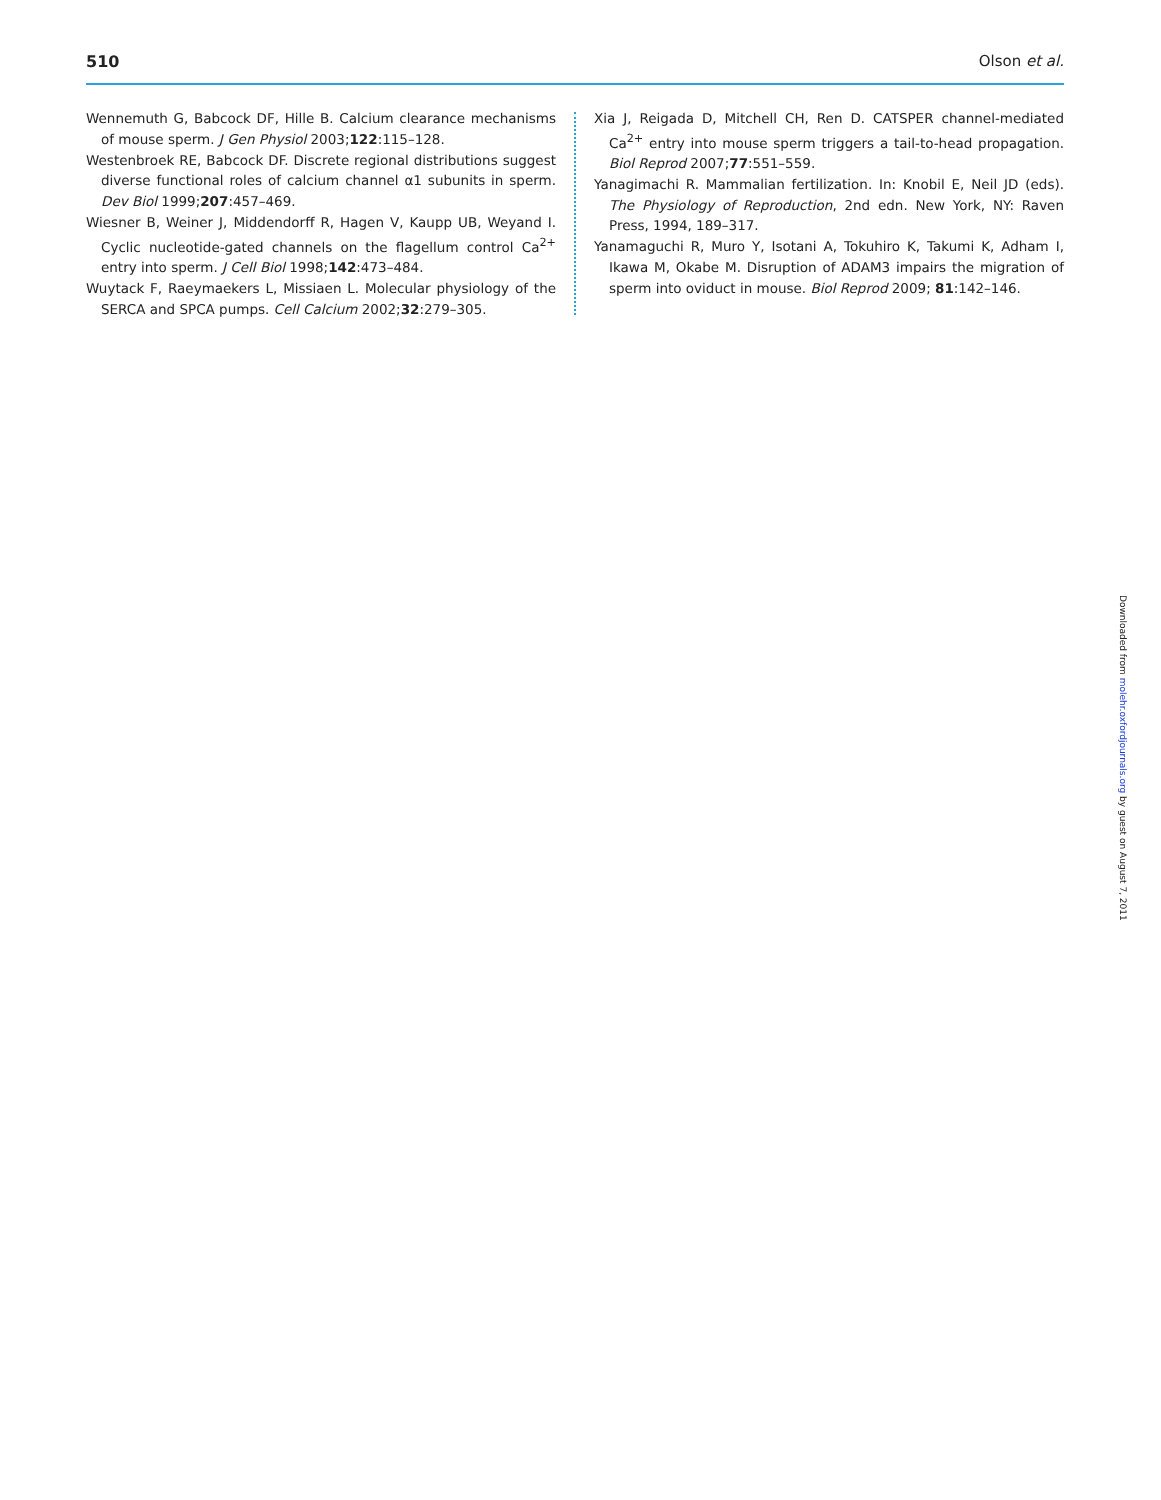510 Olson et al.
Wennemuth G, Babcock DF, Hille B. Calcium clearance mechanisms of mouse sperm. J Gen Physiol 2003;122:115–128.
Westenbroek RE, Babcock DF. Discrete regional distributions suggest diverse functional roles of calcium channel α1 subunits in sperm. Dev Biol 1999;207:457–469.
Wiesner B, Weiner J, Middendorff R, Hagen V, Kaupp UB, Weyand I. Cyclic nucleotide-gated channels on the flagellum control Ca<sup>2+</sup> entry into sperm. J Cell Biol 1998;142:473–484.
Wuytack F, Raeymaekers L, Missiaen L. Molecular physiology of the SERCA and SPCA pumps. Cell Calcium 2002;32:279–305.
Xia J, Reigada D, Mitchell CH, Ren D. CATSPER channel-mediated Ca<sup>2+</sup> entry into mouse sperm triggers a tail-to-head propagation. Biol Reprod 2007;77:551–559.
Yanagimachi R. Mammalian fertilization. In: Knobil E, Neil JD (eds). The Physiology of Reproduction, 2nd edn. New York, NY: Raven Press, 1994, 189–317.
Yanamaguchi R, Muro Y, Isotani A, Tokuhiro K, Takumi K, Adham I, Ikawa M, Okabe M. Disruption of ADAM3 impairs the migration of sperm into oviduct in mouse. Biol Reprod 2009; 81:142–146.
Downloaded from molehr.oxfordjournals.org by guest on August 7, 2011